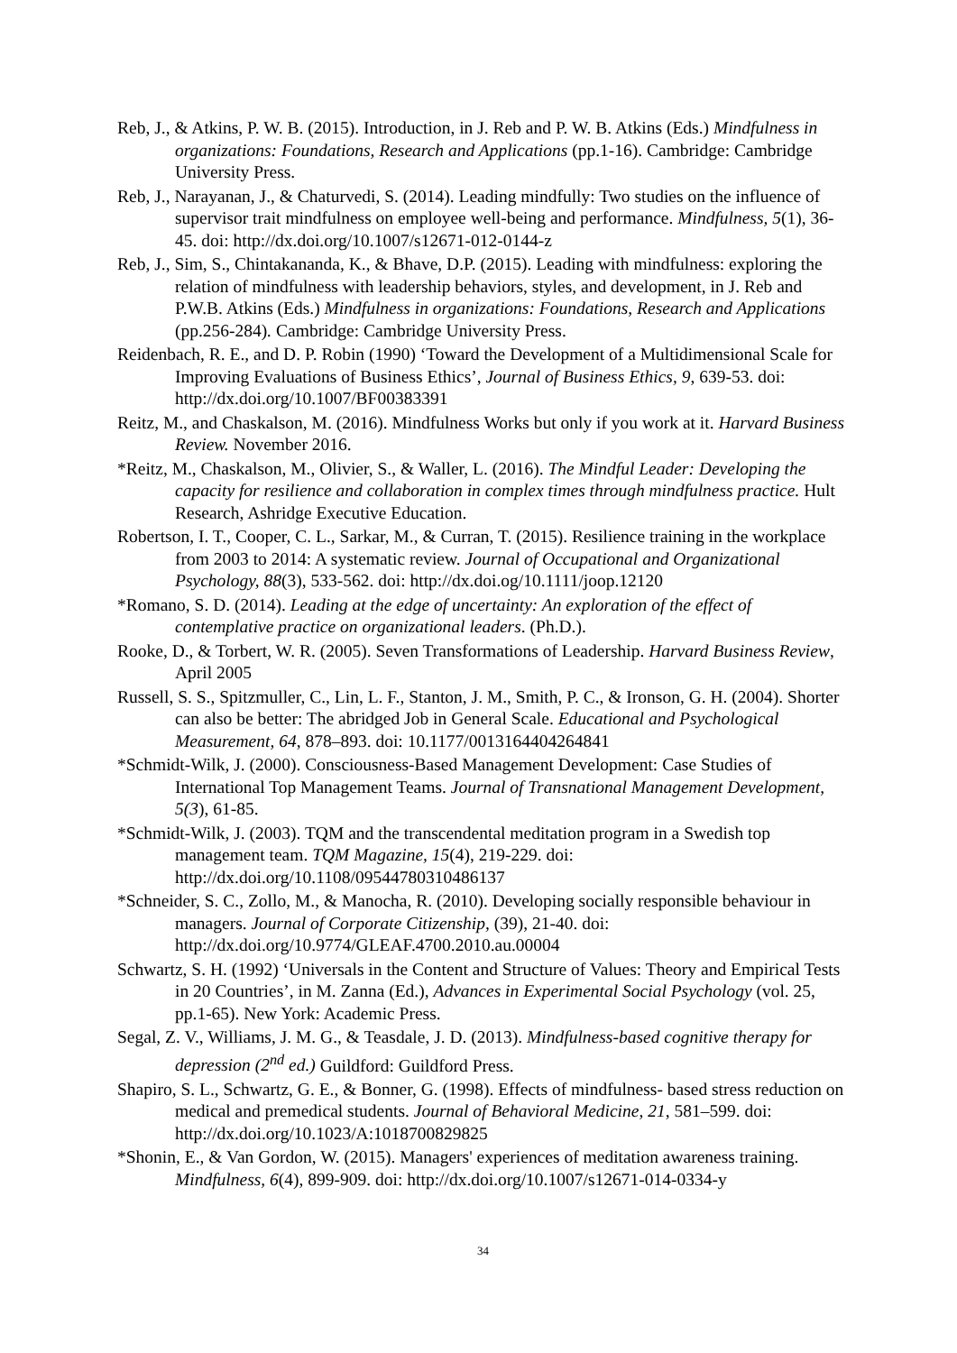Reb, J., & Atkins, P. W. B. (2015). Introduction, in J. Reb and P. W. B. Atkins (Eds.) Mindfulness in organizations: Foundations, Research and Applications (pp.1-16). Cambridge: Cambridge University Press.
Reb, J., Narayanan, J., & Chaturvedi, S. (2014). Leading mindfully: Two studies on the influence of supervisor trait mindfulness on employee well-being and performance. Mindfulness, 5(1), 36-45. doi: http://dx.doi.org/10.1007/s12671-012-0144-z
Reb, J., Sim, S., Chintakananda, K., & Bhave, D.P. (2015). Leading with mindfulness: exploring the relation of mindfulness with leadership behaviors, styles, and development, in J. Reb and P.W.B. Atkins (Eds.) Mindfulness in organizations: Foundations, Research and Applications (pp.256-284). Cambridge: Cambridge University Press.
Reidenbach, R. E., and D. P. Robin (1990) ‘Toward the Development of a Multidimensional Scale for Improving Evaluations of Business Ethics’, Journal of Business Ethics, 9, 639-53. doi: http://dx.doi.org/10.1007/BF00383391
Reitz, M., and Chaskalson, M. (2016). Mindfulness Works but only if you work at it. Harvard Business Review. November 2016.
*Reitz, M., Chaskalson, M., Olivier, S., & Waller, L. (2016). The Mindful Leader: Developing the capacity for resilience and collaboration in complex times through mindfulness practice. Hult Research, Ashridge Executive Education.
Robertson, I. T., Cooper, C. L., Sarkar, M., & Curran, T. (2015). Resilience training in the workplace from 2003 to 2014: A systematic review. Journal of Occupational and Organizational Psychology, 88(3), 533-562. doi: http://dx.doi.og/10.1111/joop.12120
*Romano, S. D. (2014). Leading at the edge of uncertainty: An exploration of the effect of contemplative practice on organizational leaders. (Ph.D.).
Rooke, D., & Torbert, W. R. (2005). Seven Transformations of Leadership. Harvard Business Review, April 2005
Russell, S. S., Spitzmuller, C., Lin, L. F., Stanton, J. M., Smith, P. C., & Ironson, G. H. (2004). Shorter can also be better: The abridged Job in General Scale. Educational and Psychological Measurement, 64, 878–893. doi: 10.1177/0013164404264841
*Schmidt-Wilk, J. (2000). Consciousness-Based Management Development: Case Studies of International Top Management Teams. Journal of Transnational Management Development, 5(3), 61-85.
*Schmidt-Wilk, J. (2003). TQM and the transcendental meditation program in a Swedish top management team. TQM Magazine, 15(4), 219-229. doi: http://dx.doi.org/10.1108/09544780310486137
*Schneider, S. C., Zollo, M., & Manocha, R. (2010). Developing socially responsible behaviour in managers. Journal of Corporate Citizenship, (39), 21-40. doi: http://dx.doi.org/10.9774/GLEAF.4700.2010.au.00004
Schwartz, S. H. (1992) ‘Universals in the Content and Structure of Values: Theory and Empirical Tests in 20 Countries’, in M. Zanna (Ed.), Advances in Experimental Social Psychology (vol. 25, pp.1-65). New York: Academic Press.
Segal, Z. V., Williams, J. M. G., & Teasdale, J. D. (2013). Mindfulness-based cognitive therapy for depression (2<sup>nd</sup> ed.) Guildford: Guildford Press.
Shapiro, S. L., Schwartz, G. E., & Bonner, G. (1998). Effects of mindfulness- based stress reduction on medical and premedical students. Journal of Behavioral Medicine, 21, 581–599. doi: http://dx.doi.org/10.1023/A:1018700829825
*Shonin, E., & Van Gordon, W. (2015). Managers' experiences of meditation awareness training. Mindfulness, 6(4), 899-909. doi: http://dx.doi.org/10.1007/s12671-014-0334-y
34